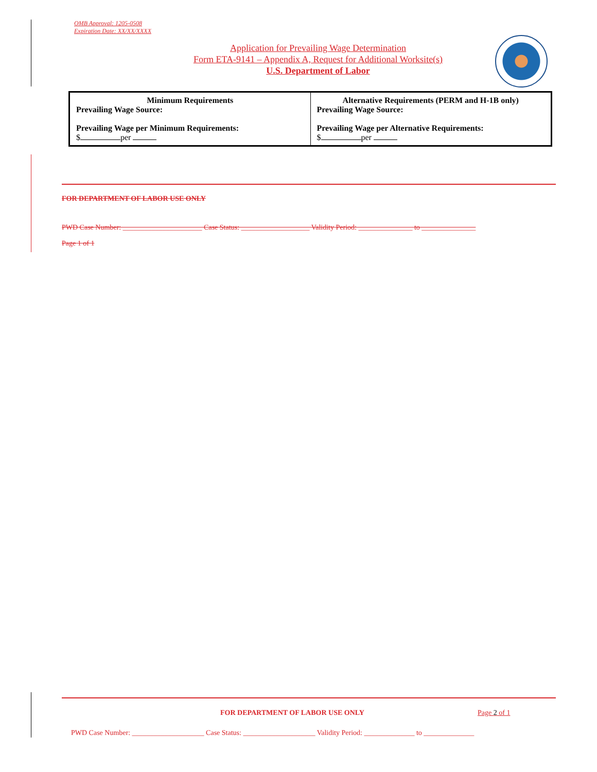OMB Approval: 1205-0508
Expiration Date: XX/XX/XXXX
Application for Prevailing Wage Determination
Form ETA-9141 – Appendix A, Request for Additional Worksite(s)
U.S. Department of Labor
| Minimum Requirements Prevailing Wage Source: Prevailing Wage per Minimum Requirements: $ per | Alternative Requirements (PERM and H-1B only) Prevailing Wage Source: Prevailing Wage per Alternative Requirements: $ per |
FOR DEPARTMENT OF LABOR USE ONLY
PWD Case Number: ______________________ Case Status: ___________________ Validity Period: _______________ to _______________
Page 1 of 1
FOR DEPARTMENT OF LABOR USE ONLY
Page 2 of 1
PWD Case Number: ____________________ Case Status: ____________________ Validity Period: ______________ to ______________